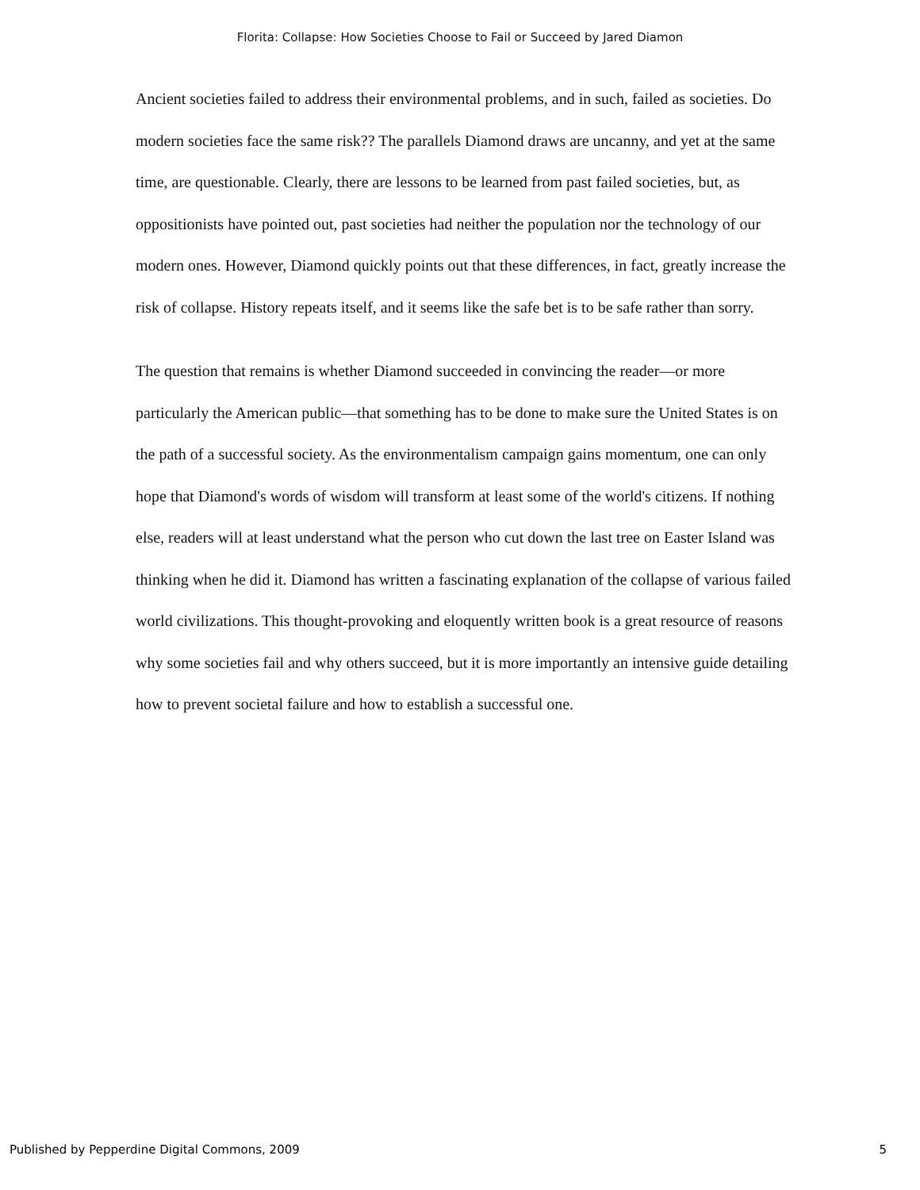Florita: Collapse: How Societies Choose to Fail or Succeed by Jared Diamon
Ancient societies failed to address their environmental problems, and in such, failed as societies. Do modern societies face the same risk?? The parallels Diamond draws are uncanny, and yet at the same time, are questionable. Clearly, there are lessons to be learned from past failed societies, but, as oppositionists have pointed out, past societies had neither the population nor the technology of our modern ones. However, Diamond quickly points out that these differences, in fact, greatly increase the risk of collapse. History repeats itself, and it seems like the safe bet is to be safe rather than sorry.
The question that remains is whether Diamond succeeded in convincing the reader—or more particularly the American public—that something has to be done to make sure the United States is on the path of a successful society. As the environmentalism campaign gains momentum, one can only hope that Diamond's words of wisdom will transform at least some of the world's citizens. If nothing else, readers will at least understand what the person who cut down the last tree on Easter Island was thinking when he did it. Diamond has written a fascinating explanation of the collapse of various failed world civilizations. This thought-provoking and eloquently written book is a great resource of reasons why some societies fail and why others succeed, but it is more importantly an intensive guide detailing how to prevent societal failure and how to establish a successful one.
Published by Pepperdine Digital Commons, 2009 5